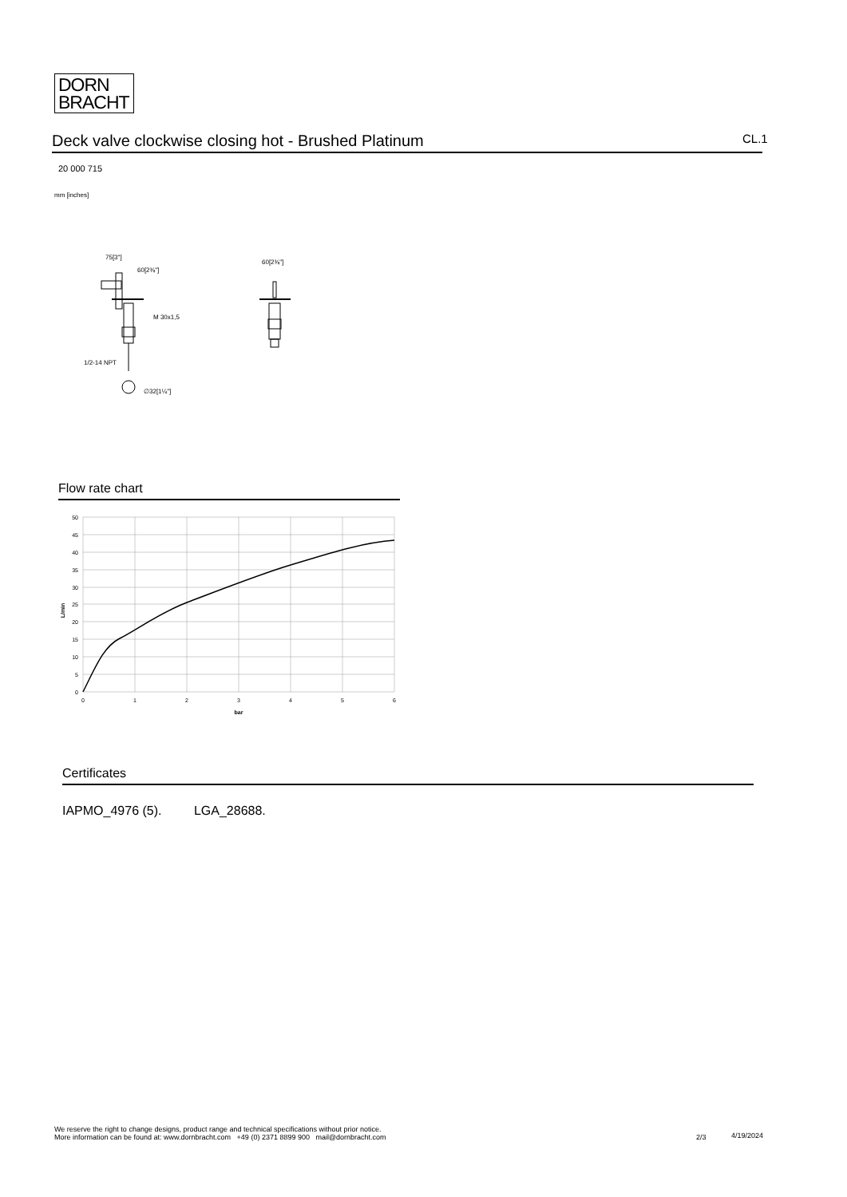DORN
BRACHT
Deck valve clockwise closing hot - Brushed Platinum CL.1
20 000 715
mm [inches]
75[3"]
60[2⅜"]
M 30x1,5
1/2-14 NPT
∅32[1¼"]
60[2⅜"]
Flow rate chart
50
45
40
35
30
25
20
15
10
5
0
0
1
2
3
4
5
6
bar
L/min
Certificates
IAPMO_4976 (5). LGA_28688.
We reserve the right to change designs, product range and technical specifications without prior notice.
More information can be found at: www.dornbracht.com +49 (0) 2371 8899 900 mail@dornbracht.com
2/3 4/19/2024